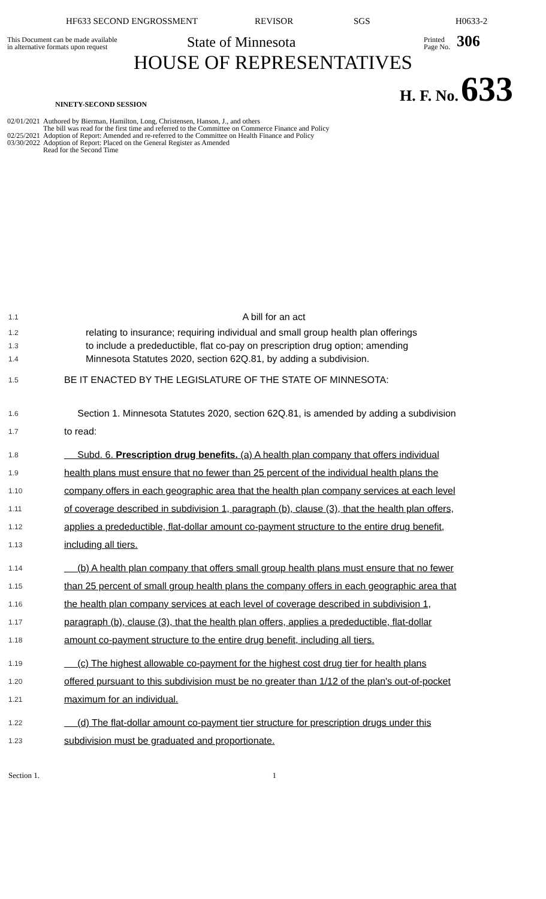HF633 SECOND ENGROSSMENT REVISOR SGS H0633-2
This Document can be made available
in alternative formats upon request
State of Minnesota
Printed
Page No.
306
HOUSE OF REPRESENTATIVES
NINETY-SECOND SESSION
H. F. No. 633
02/01/2021 Authored by Bierman, Hamilton, Long, Christensen, Hanson, J., and others
The bill was read for the first time and referred to the Committee on Commerce Finance and Policy
02/25/2021 Adoption of Report: Amended and re-referred to the Committee on Health Finance and Policy
03/30/2022 Adoption of Report: Placed on the General Register as Amended
Read for the Second Time
1.1 A bill for an act
1.2 relating to insurance; requiring individual and small group health plan offerings
1.3 to include a predeductible, flat co-pay on prescription drug option; amending
1.4 Minnesota Statutes 2020, section 62Q.81, by adding a subdivision.
1.5 BE IT ENACTED BY THE LEGISLATURE OF THE STATE OF MINNESOTA:
1.6 Section 1. Minnesota Statutes 2020, section 62Q.81, is amended by adding a subdivision
1.7 to read:
1.8 Subd. 6. Prescription drug benefits. (a) A health plan company that offers individual
1.9 health plans must ensure that no fewer than 25 percent of the individual health plans the
1.10 company offers in each geographic area that the health plan company services at each level
1.11 of coverage described in subdivision 1, paragraph (b), clause (3), that the health plan offers,
1.12 applies a predeductible, flat-dollar amount co-payment structure to the entire drug benefit,
1.13 including all tiers.
1.14 (b) A health plan company that offers small group health plans must ensure that no fewer
1.15 than 25 percent of small group health plans the company offers in each geographic area that
1.16 the health plan company services at each level of coverage described in subdivision 1,
1.17 paragraph (b), clause (3), that the health plan offers, applies a predeductible, flat-dollar
1.18 amount co-payment structure to the entire drug benefit, including all tiers.
1.19 (c) The highest allowable co-payment for the highest cost drug tier for health plans
1.20 offered pursuant to this subdivision must be no greater than 1/12 of the plan's out-of-pocket
1.21 maximum for an individual.
1.22 (d) The flat-dollar amount co-payment tier structure for prescription drugs under this
1.23 subdivision must be graduated and proportionate.
Section 1. 1